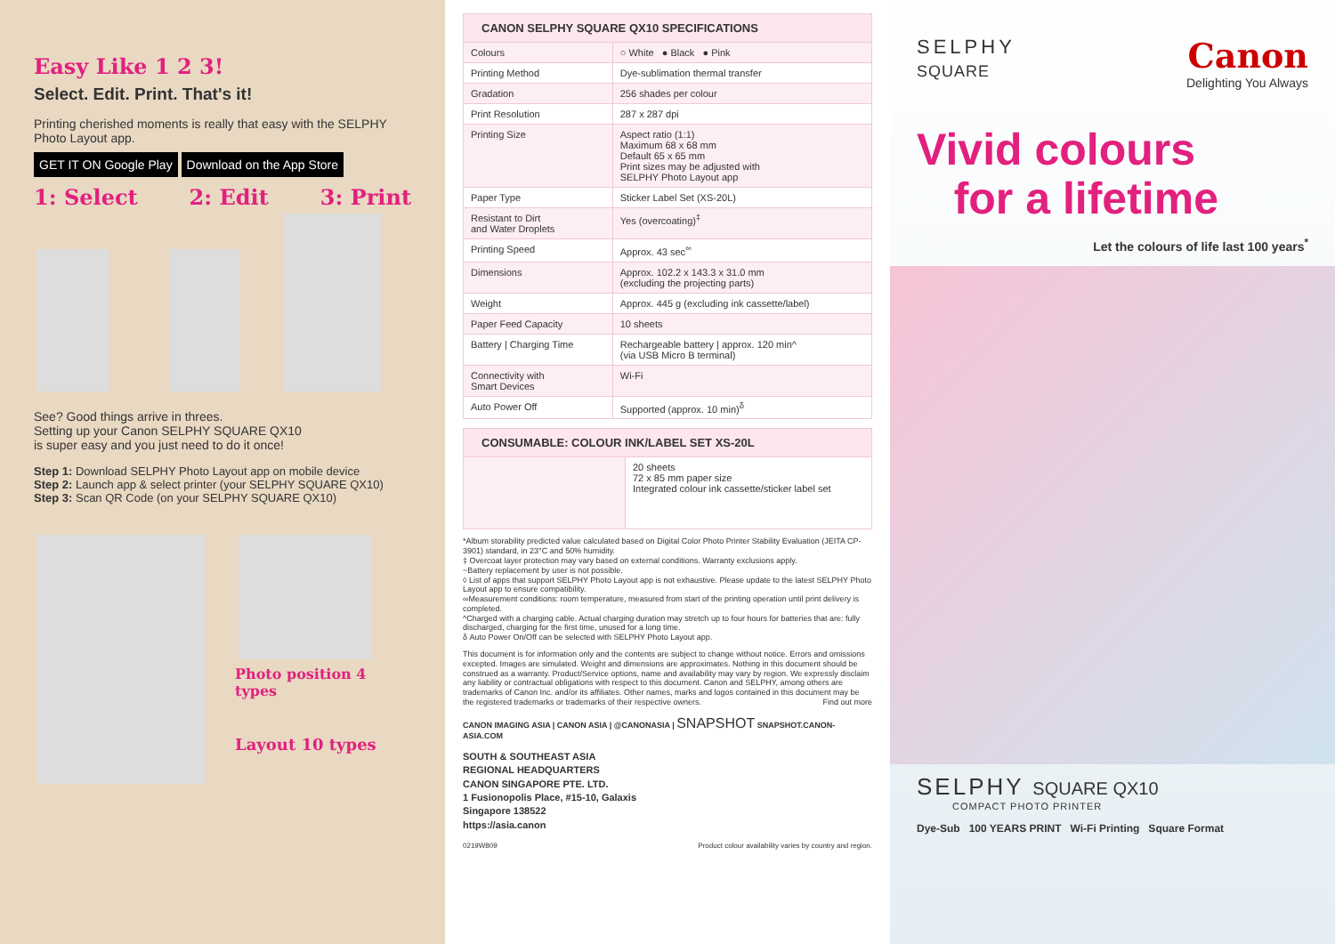Easy Like 1 2 3!
Select. Edit. Print. That's it!
Printing cherished moments is really that easy with the SELPHY Photo Layout app.
GET IT ON Google Play Download on the App Store
1: Select 2: Edit 3: Print
See? Good things arrive in threes.
Setting up your Canon SELPHY SQUARE QX10
is super easy and you just need to do it once!
Step 1: Download SELPHY Photo Layout app on mobile device
Step 2: Launch app & select printer (your SELPHY SQUARE QX10)
Step 3: Scan QR Code (on your SELPHY SQUARE QX10)
Photo position 4 types
Layout 10 types
| CANON SELPHY SQUARE QX10 SPECIFICATIONS | |
| --- | --- |
| Colours | ○ White ● Black ● Pink |
| Printing Method | Dye-sublimation thermal transfer |
| Gradation | 256 shades per colour |
| Print Resolution | 287 x 287 dpi |
| Printing Size | Aspect ratio (1:1) Maximum 68 x 68 mm Default 65 x 65 mm Print sizes may be adjusted with SELPHY Photo Layout app |
| Paper Type | Sticker Label Set (XS-20L) |
| Resistant to Dirt and Water Droplets | Yes (overcoating)<sup>‡</sup> |
| Printing Speed | Approx. 43 sec<sup>∞</sup> |
| Dimensions | Approx. 102.2 x 143.3 x 31.0 mm (excluding the projecting parts) |
| Weight | Approx. 445 g (excluding ink cassette/label) |
| Paper Feed Capacity | 10 sheets |
| Battery / Charging Time | Rechargeable battery / approx. 120 min^ (via USB Micro B terminal) |
| Connectivity with Smart Devices | Wi-Fi |
| Auto Power Off | Supported (approx. 10 min)<sup>δ</sup> |
| CONSUMABLE: COLOUR INK/LABEL SET XS-20L | |
| --- | --- |
| | 20 sheets 72 x 85 mm paper size Integrated colour ink cassette/sticker label set |
*Album storability predicted value calculated based on Digital Color Photo Printer Stability Evaluation (JEITA CP-3901) standard, in 23°C and 50% humidity.
‡ Overcoat layer protection may vary based on external conditions. Warranty exclusions apply.
~Battery replacement by user is not possible.
◊ List of apps that support SELPHY Photo Layout app is not exhaustive. Please update to the latest SELPHY Photo Layout app to ensure compatibility.
∞Measurement conditions: room temperature, measured from start of the printing operation until print delivery is completed.
^Charged with a charging cable. Actual charging duration may stretch up to four hours for batteries that are: fully discharged, charging for the first time, unused for a long time.
δ Auto Power On/Off can be selected with SELPHY Photo Layout app.
This document is for information only and the contents are subject to change without notice. Errors and omissions excepted. Images are simulated. Weight and dimensions are approximates. Nothing in this document should be construed as a warranty. Product/Service options, name and availability may vary by region. We expressly disclaim any liability or contractual obligations with respect to this document. Canon and SELPHY, among others are trademarks of Canon Inc. and/or its affiliates. Other names, marks and logos contained in this document may be the registered trademarks or trademarks of their respective owners. Find out more
CANON IMAGING ASIA | CANON ASIA | @CANONASIA | SNAPSHOT SNAPSHOT.CANON-ASIA.COM
SOUTH & SOUTHEAST ASIA
REGIONAL HEADQUARTERS
CANON SINGAPORE PTE. LTD.
1 Fusionopolis Place, #15-10, Galaxis
Singapore 138522
https://asia.canon
0219W809 Product colour availability varies by country and region.
SELPHY
SQUARE
Canon
Delighting You Always
Vivid colours
for a lifetime
Let the colours of life last 100 years<sup>*</sup>
SELPHY SQUARE QX10
COMPACT PHOTO PRINTER
Dye-Sub 100 YEARS PRINT Wi-Fi Printing Square Format